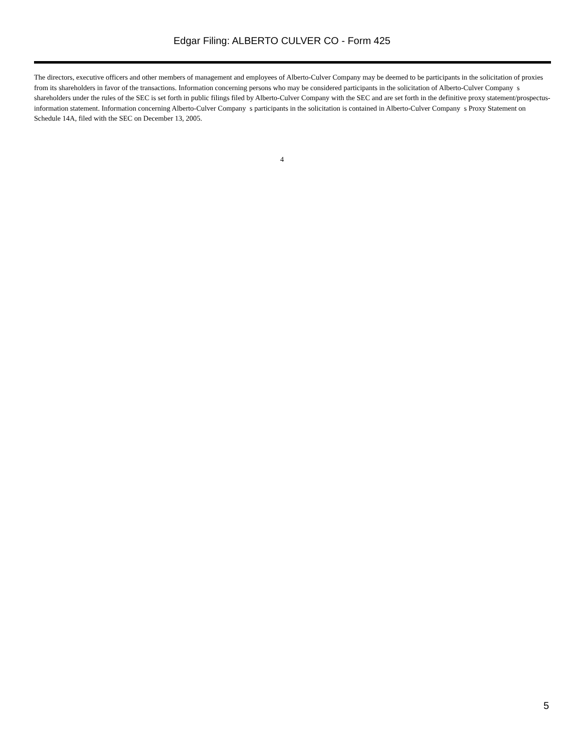Edgar Filing: ALBERTO CULVER CO - Form 425
The directors, executive officers and other members of management and employees of Alberto-Culver Company may be deemed to be participants in the solicitation of proxies from its shareholders in favor of the transactions. Information concerning persons who may be considered participants in the solicitation of Alberto-Culver Company s shareholders under the rules of the SEC is set forth in public filings filed by Alberto-Culver Company with the SEC and are set forth in the definitive proxy statement/prospectus-information statement. Information concerning Alberto-Culver Company s participants in the solicitation is contained in Alberto-Culver Company s Proxy Statement on Schedule 14A, filed with the SEC on December 13, 2005.
4
5